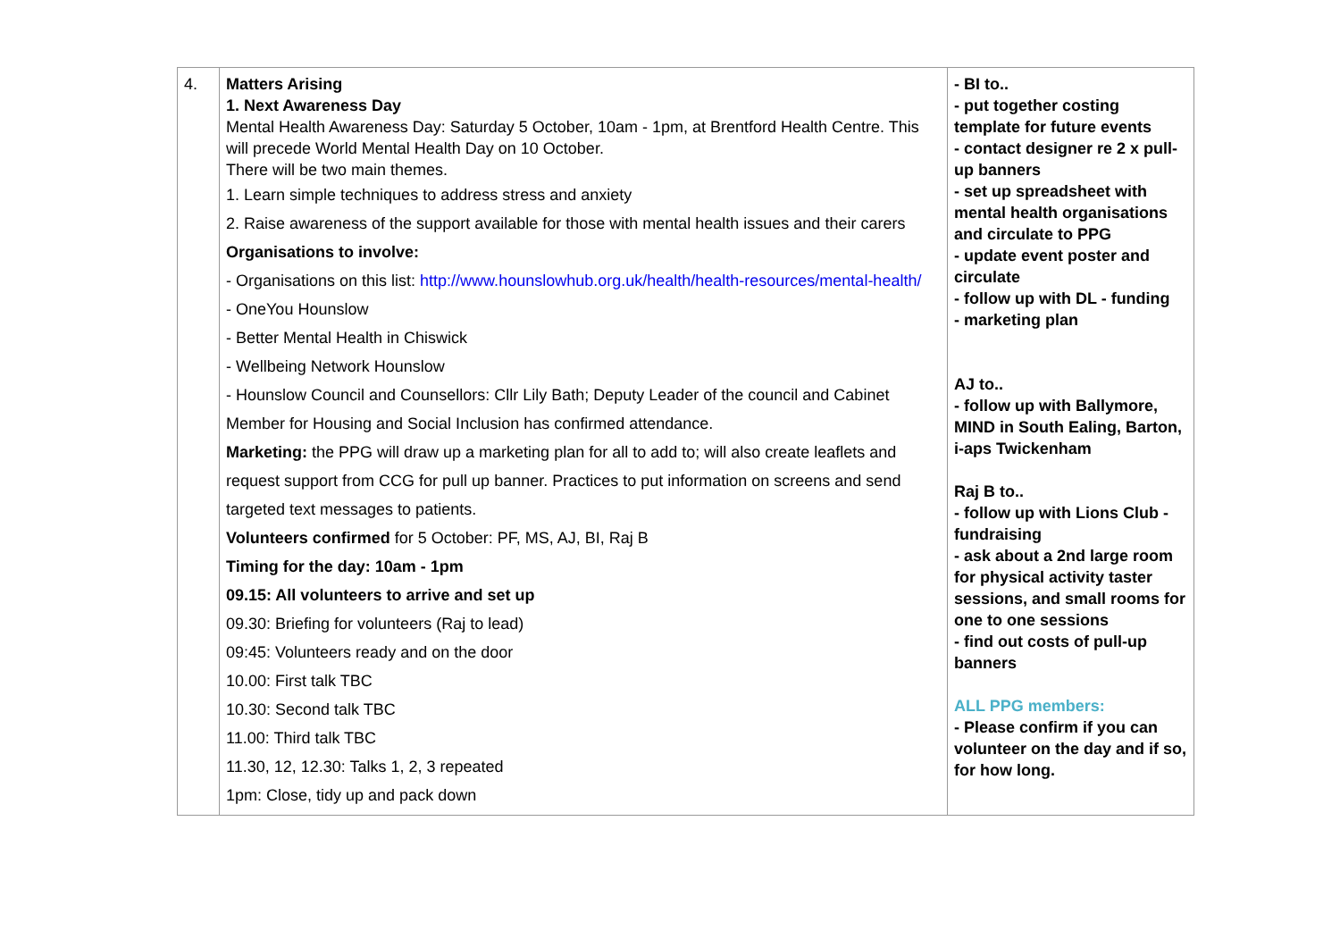| 4. | Matters Arising 1. Next Awareness Day Mental Health Awareness Day: Saturday 5 October, 10am - 1pm, at Brentford Health Centre. This will precede World Mental Health Day on 10 October. There will be two main themes. 1. Learn simple techniques to address stress and anxiety 2. Raise awareness of the support available for those with mental health issues and their carers Organisations to involve: - Organisations on this list: http://www.hounslowhub.org.uk/health/health-resources/mental-health/ - OneYou Hounslow - Better Mental Health in Chiswick - Wellbeing Network Hounslow - Hounslow Council and Counsellors: Cllr Lily Bath; Deputy Leader of the council and Cabinet Member for Housing and Social Inclusion has confirmed attendance. Marketing: the PPG will draw up a marketing plan for all to add to; will also create leaflets and request support from CCG for pull up banner. Practices to put information on screens and send targeted text messages to patients. Volunteers confirmed for 5 October: PF, MS, AJ, BI, Raj B Timing for the day: 10am - 1pm 09.15: All volunteers to arrive and set up 09.30: Briefing for volunteers (Raj to lead) 09:45: Volunteers ready and on the door 10.00: First talk TBC 10.30: Second talk TBC 11.00: Third talk TBC 11.30, 12, 12.30: Talks 1, 2, 3 repeated 1pm: Close, tidy up and pack down | - BI to.. - put together costing template for future events - contact designer re 2 x pull-up banners - set up spreadsheet with mental health organisations and circulate to PPG - update event poster and circulate - follow up with DL - funding - marketing plan AJ to.. - follow up with Ballymore, MIND in South Ealing, Barton, i-aps Twickenham Raj B to.. - follow up with Lions Club - fundraising - ask about a 2nd large room for physical activity taster sessions, and small rooms for one to one sessions - find out costs of pull-up banners ALL PPG members: - Please confirm if you can volunteer on the day and if so, for how long. |